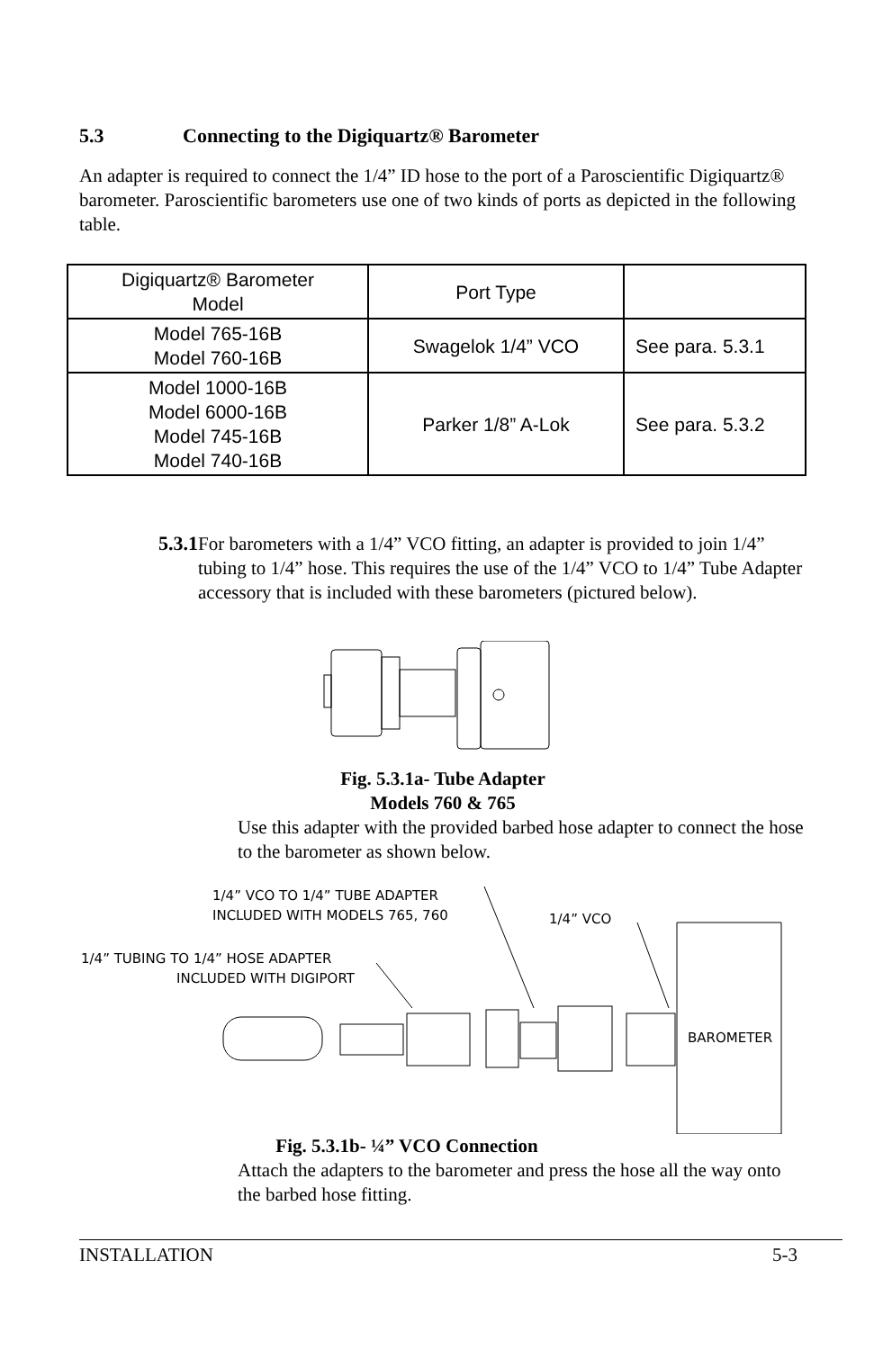5.3 Connecting to the Digiquartz® Barometer
An adapter is required to connect the 1/4” ID hose to the port of a Paroscientific Digiquartz® barometer. Paroscientific barometers use one of two kinds of ports as depicted in the following table.
| Digiquartz® Barometer Model | Port Type | |
| Model 765-16B Model 760-16B | Swagelok 1/4” VCO | See para. 5.3.1 |
| Model 1000-16B Model 6000-16B Model 745-16B Model 740-16B | Parker 1/8” A-Lok | See para. 5.3.2 |
5.3.1
For barometers with a 1/4” VCO fitting, an adapter is provided to join 1/4” tubing to 1/4” hose. This requires the use of the 1/4” VCO to 1/4” Tube Adapter accessory that is included with these barometers (pictured below).
Fig. 5.3.1a- Tube Adapter
Models 760 & 765
Use this adapter with the provided barbed hose adapter to connect the hose to the barometer as shown below.
1/4” VCO TO 1/4” TUBE ADAPTER
INCLUDED WITH MODELS 765, 760
1/4” VCO
1/4” TUBING TO 1/4” HOSE ADAPTER
INCLUDED WITH DIGIPORT
BAROMETER
Fig. 5.3.1b- ¼” VCO Connection
Attach the adapters to the barometer and press the hose all the way onto the barbed hose fitting.
INSTALLATION 5-3